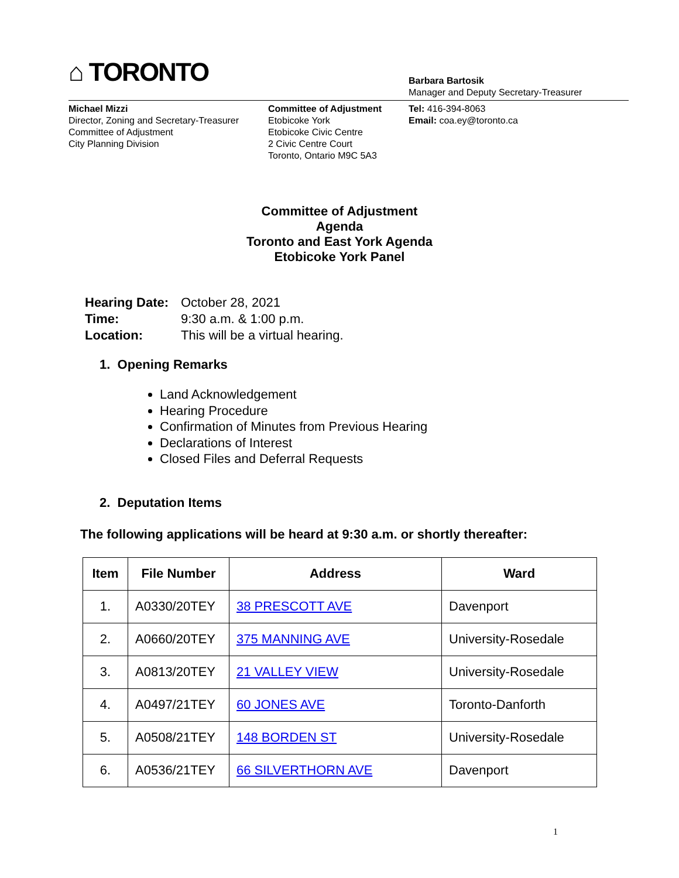⌂ TORONTO
Barbara Bartosik
Manager and Deputy Secretary-Treasurer
Michael Mizzi
Director, Zoning and Secretary-Treasurer
Committee of Adjustment
City Planning Division
Committee of Adjustment
Etobicoke York
Etobicoke Civic Centre
2 Civic Centre Court
Toronto, Ontario M9C 5A3
Tel: 416-394-8063
Email: coa.ey@toronto.ca
Committee of Adjustment
Agenda
Toronto and East York Agenda
Etobicoke York Panel
| Hearing Date: | October 28, 2021 |
| Time: | 9:30 a.m. & 1:00 p.m. |
| Location: | This will be a virtual hearing. |
1. Opening Remarks
Land Acknowledgement
Hearing Procedure
Confirmation of Minutes from Previous Hearing
Declarations of Interest
Closed Files and Deferral Requests
2. Deputation Items
The following applications will be heard at 9:30 a.m. or shortly thereafter:
| Item | File Number | Address | Ward |
| --- | --- | --- | --- |
| 1. | A0330/20TEY | 38 PRESCOTT AVE | Davenport |
| 2. | A0660/20TEY | 375 MANNING AVE | University-Rosedale |
| 3. | A0813/20TEY | 21 VALLEY VIEW | University-Rosedale |
| 4. | A0497/21TEY | 60 JONES AVE | Toronto-Danforth |
| 5. | A0508/21TEY | 148 BORDEN ST | University-Rosedale |
| 6. | A0536/21TEY | 66 SILVERTHORN AVE | Davenport |
1